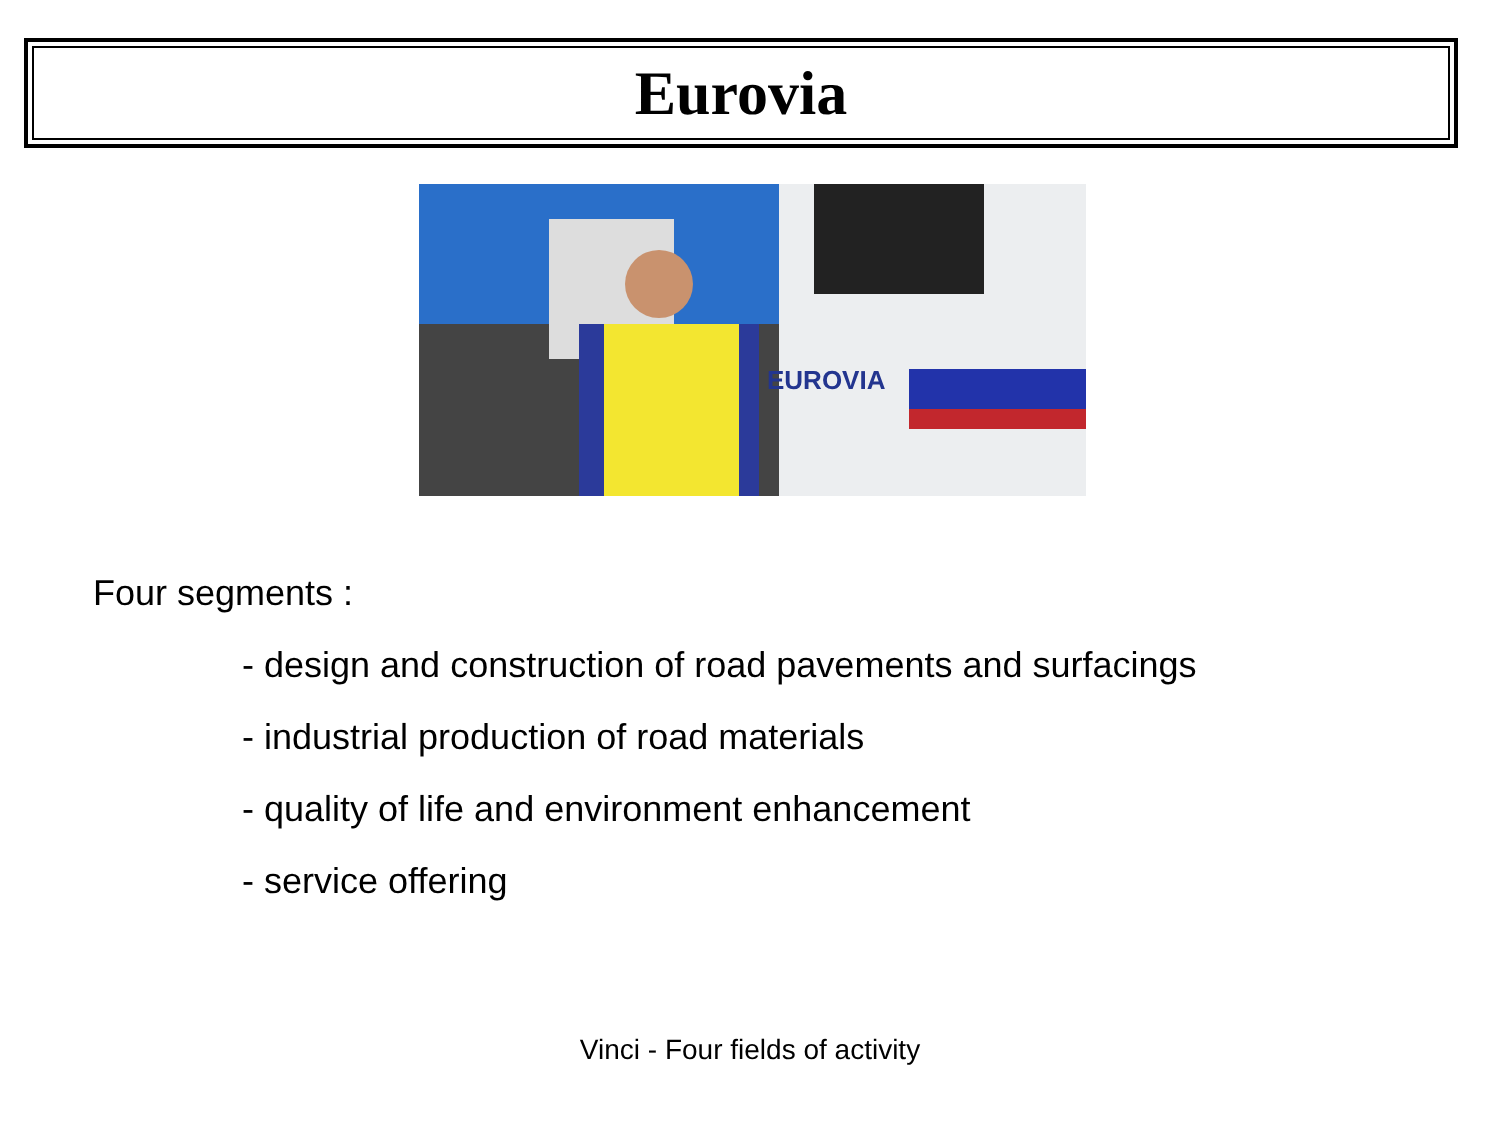Eurovia
EUROVIA
Four segments :
- design and construction of road pavements and surfacings
- industrial production of road materials
- quality of life and environment enhancement
- service offering
Vinci - Four fields of activity